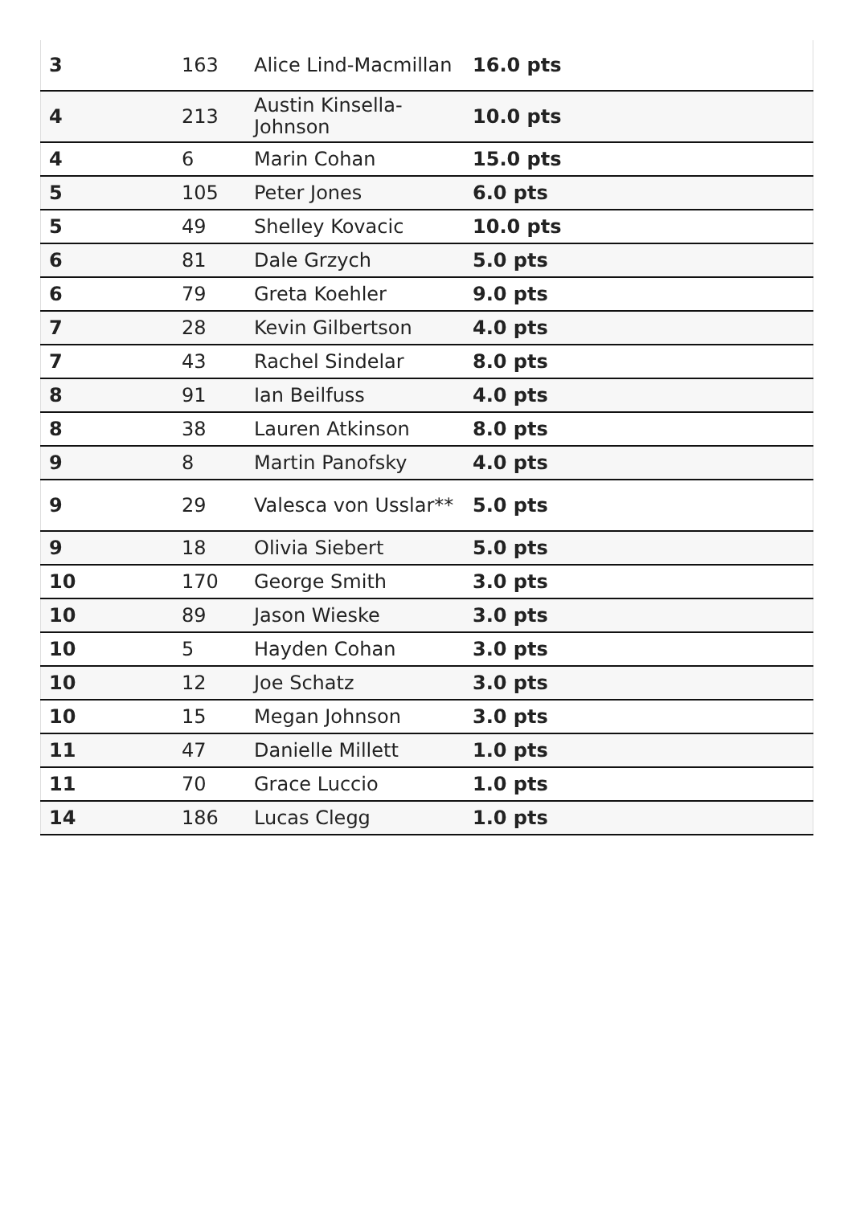| 3 | 163 | Alice Lind-Macmillan | 16.0 pts |
| 4 | 213 | Austin Kinsella-Johnson | 10.0 pts |
| 4 | 6 | Marin Cohan | 15.0 pts |
| 5 | 105 | Peter Jones | 6.0 pts |
| 5 | 49 | Shelley Kovacic | 10.0 pts |
| 6 | 81 | Dale Grzych | 5.0 pts |
| 6 | 79 | Greta Koehler | 9.0 pts |
| 7 | 28 | Kevin Gilbertson | 4.0 pts |
| 7 | 43 | Rachel Sindelar | 8.0 pts |
| 8 | 91 | Ian Beilfuss | 4.0 pts |
| 8 | 38 | Lauren Atkinson | 8.0 pts |
| 9 | 8 | Martin Panofsky | 4.0 pts |
| 9 | 29 | Valesca von Usslar** | 5.0 pts |
| 9 | 18 | Olivia Siebert | 5.0 pts |
| 10 | 170 | George Smith | 3.0 pts |
| 10 | 89 | Jason Wieske | 3.0 pts |
| 10 | 5 | Hayden Cohan | 3.0 pts |
| 10 | 12 | Joe Schatz | 3.0 pts |
| 10 | 15 | Megan Johnson | 3.0 pts |
| 11 | 47 | Danielle Millett | 1.0 pts |
| 11 | 70 | Grace Luccio | 1.0 pts |
| 14 | 186 | Lucas Clegg | 1.0 pts |